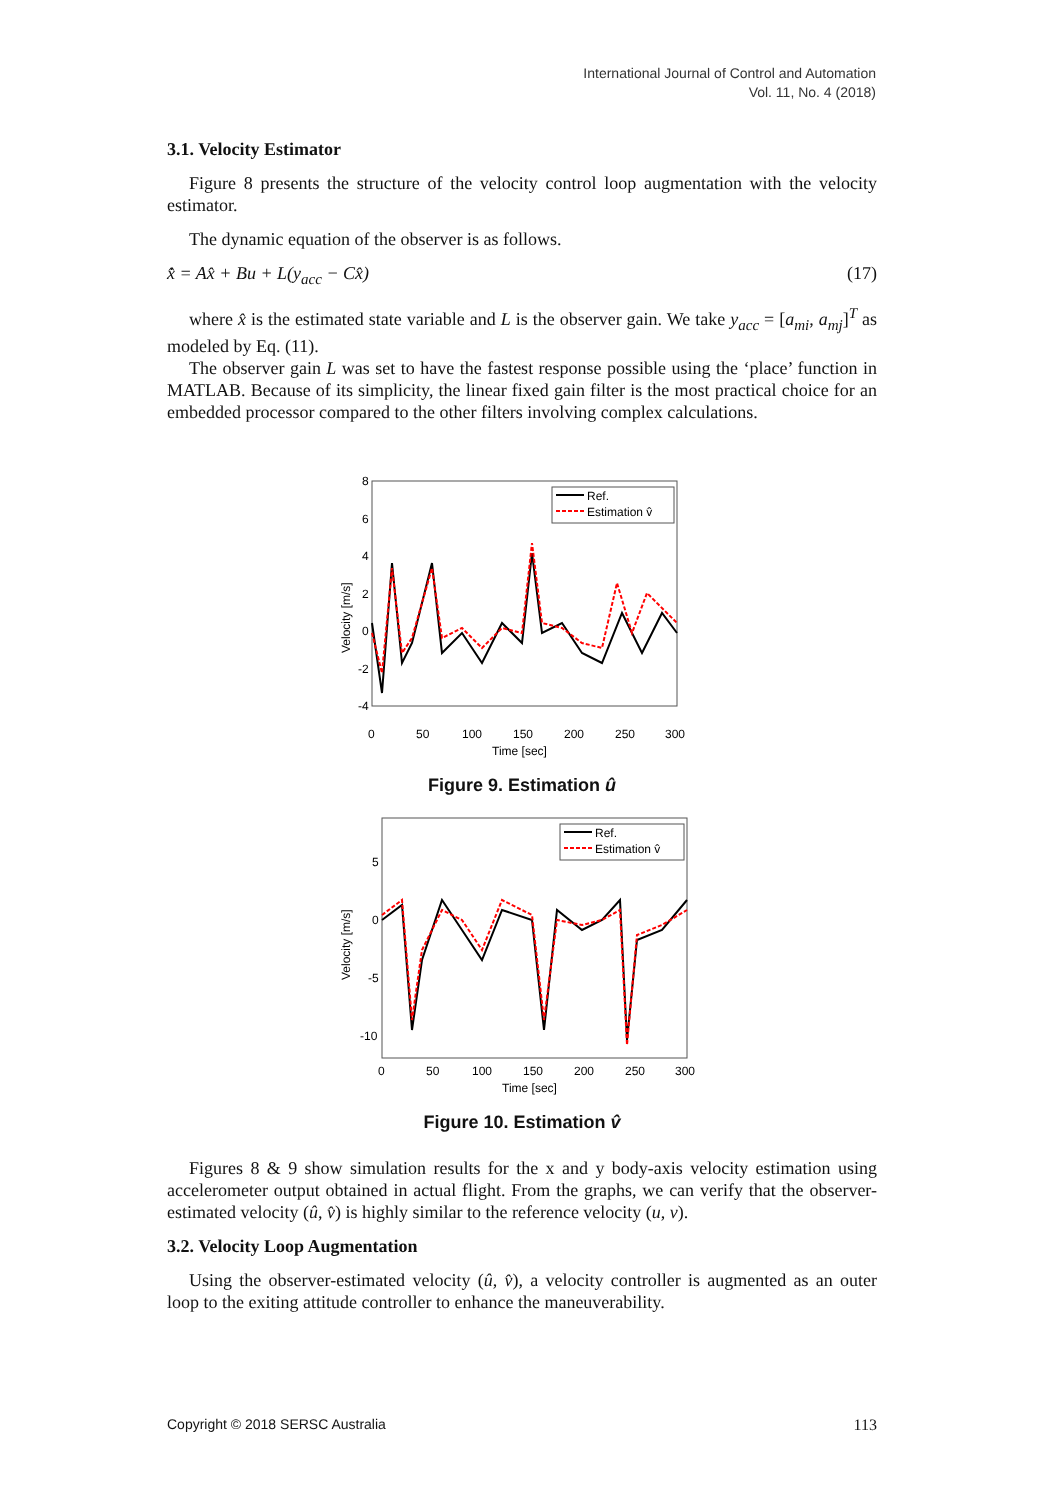International Journal of Control and Automation
Vol. 11, No. 4 (2018)
3.1. Velocity Estimator
Figure 8 presents the structure of the velocity control loop augmentation with the velocity estimator.
The dynamic equation of the observer is as follows.
x̂̇ = Ax̂ + Bu + L(y<sub>acc</sub> − Cx̂) (17)
where x̂ is the estimated state variable and L is the observer gain. We take y<sub>acc</sub> = [a<sub>mi</sub>, a<sub>mj</sub>]<sup>T</sup> as modeled by Eq. (11).
The observer gain L was set to have the fastest response possible using the ‘place’ function in MATLAB. Because of its simplicity, the linear fixed gain filter is the most practical choice for an embedded processor compared to the other filters involving complex calculations.
Velocity [m/s]
8
6
4
2
0
-2
-4
0
50
100
150
200
250
300
Time [sec]
Ref.
Estimation v̂
Figure 9. Estimation û
Velocity [m/s]
5
0
-5
-10
0
50
100
150
200
250
300
Time [sec]
Ref.
Estimation v̂
Figure 10. Estimation v̂
Figures 8 & 9 show simulation results for the x and y body-axis velocity estimation using accelerometer output obtained in actual flight. From the graphs, we can verify that the observer-estimated velocity (û, v̂) is highly similar to the reference velocity (u, v).
3.2. Velocity Loop Augmentation
Using the observer-estimated velocity (û, v̂), a velocity controller is augmented as an outer loop to the exiting attitude controller to enhance the maneuverability.
Copyright © 2018 SERSC Australia 113